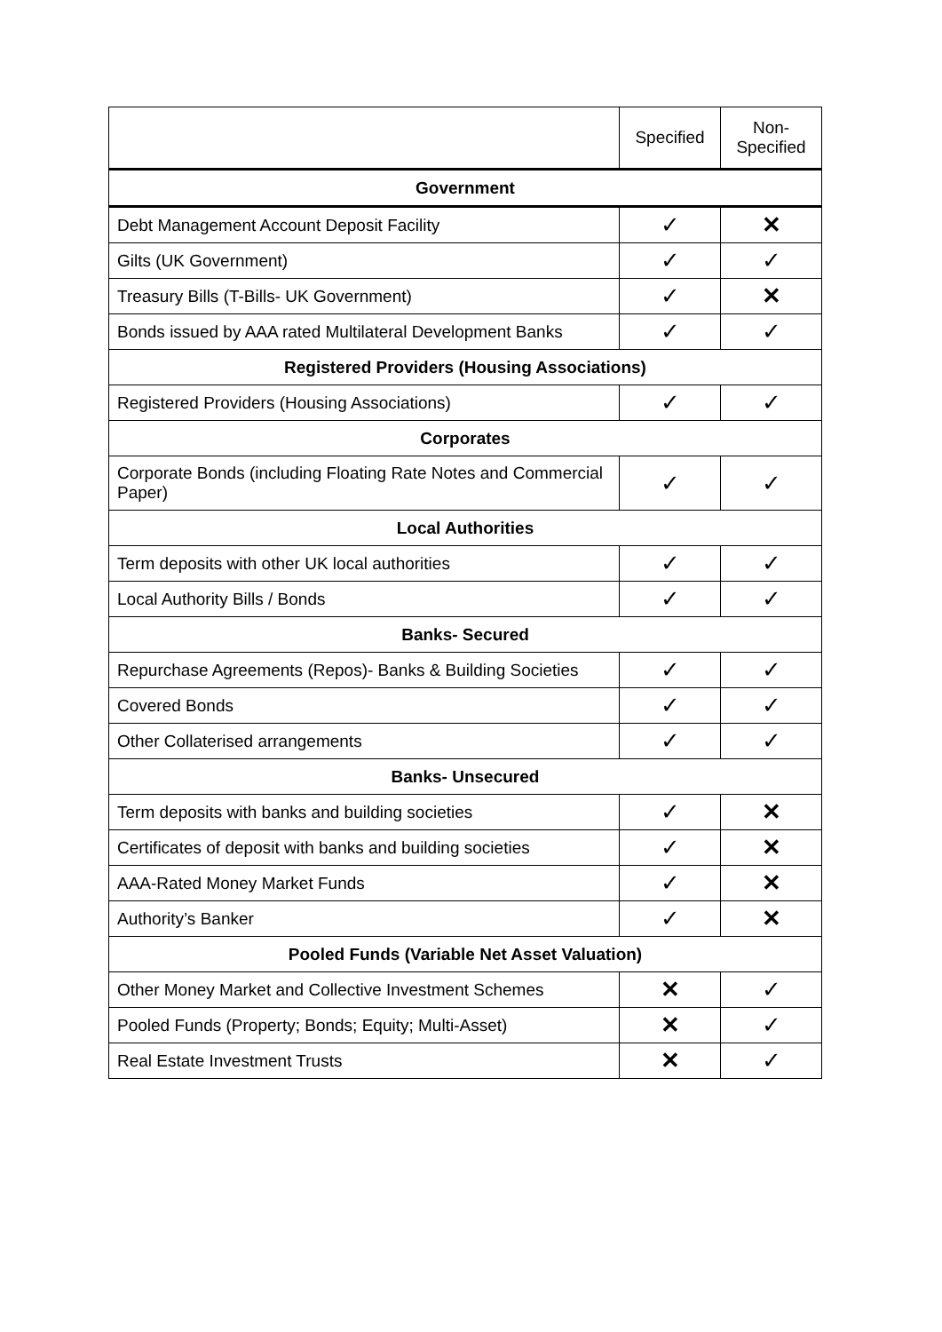| | Specified | Non- Specified |
| --- | --- | --- |
| Government | | |
| Debt Management Account Deposit Facility | ✓ | ✕ |
| Gilts (UK Government) | ✓ | ✓ |
| Treasury Bills (T-Bills- UK Government) | ✓ | ✕ |
| Bonds issued by AAA rated Multilateral Development Banks | ✓ | ✓ |
| Registered Providers (Housing Associations) | | |
| Registered Providers (Housing Associations) | ✓ | ✓ |
| Corporates | | |
| Corporate Bonds (including Floating Rate Notes and Commercial Paper) | ✓ | ✓ |
| Local Authorities | | |
| Term deposits with other UK local authorities | ✓ | ✓ |
| Local Authority Bills / Bonds | ✓ | ✓ |
| Banks- Secured | | |
| Repurchase Agreements (Repos)- Banks & Building Societies | ✓ | ✓ |
| Covered Bonds | ✓ | ✓ |
| Other Collaterised arrangements | ✓ | ✓ |
| Banks- Unsecured | | |
| Term deposits with banks and building societies | ✓ | ✕ |
| Certificates of deposit with banks and building societies | ✓ | ✕ |
| AAA-Rated Money Market Funds | ✓ | ✕ |
| Authority’s Banker | ✓ | ✕ |
| Pooled Funds (Variable Net Asset Valuation) | | |
| Other Money Market and Collective Investment Schemes | ✕ | ✓ |
| Pooled Funds (Property; Bonds; Equity; Multi-Asset) | ✕ | ✓ |
| Real Estate Investment Trusts | ✕ | ✓ |